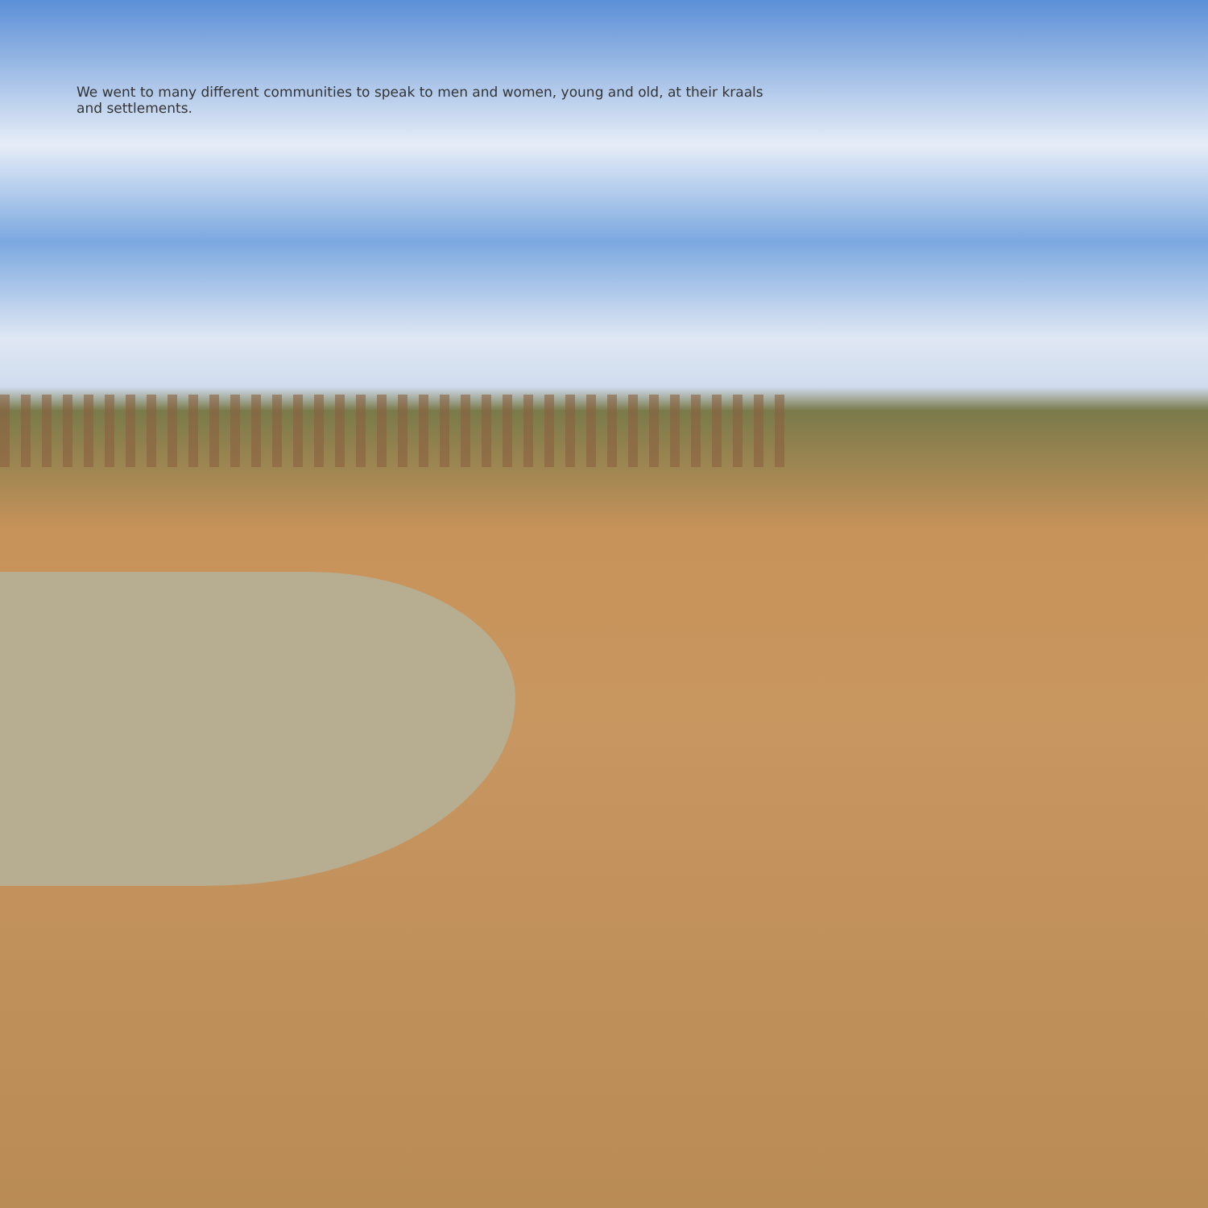We went to many different communities to speak to men and women, young and old, at their kraals and settlements.